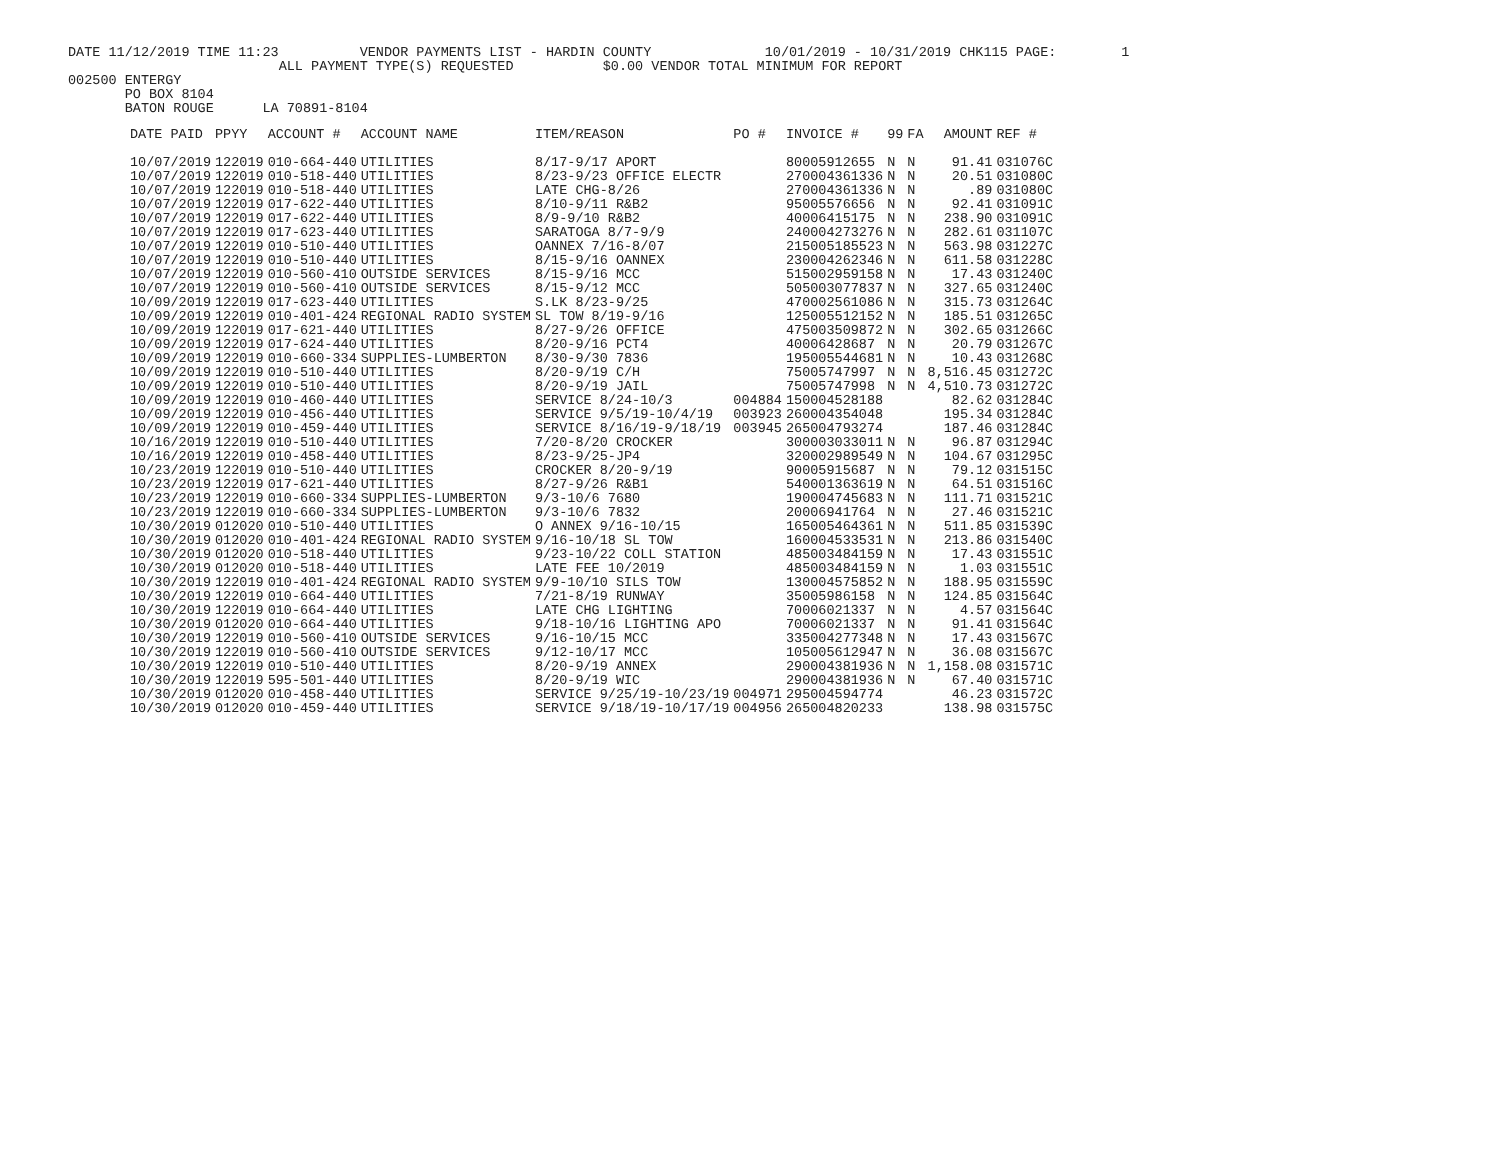DATE 11/12/2019 TIME 11:23 VENDOR PAYMENTS LIST - HARDIN COUNTY 10/01/2019 - 10/31/2019 CHK115 PAGE: 1 ALL PAYMENT TYPE(S) REQUESTED $0.00 VENDOR TOTAL MINIMUM FOR REPORT 002500 ENTERGY PO BOX 8104 BATON ROUGE LA 70891-8104
| DATE PAID | PPYY | ACCOUNT # | ACCOUNT NAME | ITEM/REASON | PO # | INVOICE # | 99 | FA | AMOUNT | REF # |
| --- | --- | --- | --- | --- | --- | --- | --- | --- | --- | --- |
| 10/07/2019 | 122019 | 010-664-440 | UTILITIES | 8/17-9/17 APORT | | 80005912655 | N | N | 91.41 | 031076C |
| 10/07/2019 | 122019 | 010-518-440 | UTILITIES | 8/23-9/23 OFFICE ELECTR | | 270004361336 | N | N | 20.51 | 031080C |
| 10/07/2019 | 122019 | 010-518-440 | UTILITIES | LATE CHG-8/26 | | 270004361336 | N | N | .89 | 031080C |
| 10/07/2019 | 122019 | 017-622-440 | UTILITIES | 8/10-9/11 R&B2 | | 95005576656 | N | N | 92.41 | 031091C |
| 10/07/2019 | 122019 | 017-622-440 | UTILITIES | 8/9-9/10 R&B2 | | 40006415175 | N | N | 238.90 | 031091C |
| 10/07/2019 | 122019 | 017-623-440 | UTILITIES | SARATOGA 8/7-9/9 | | 240004273276 | N | N | 282.61 | 031107C |
| 10/07/2019 | 122019 | 010-510-440 | UTILITIES | OANNEX 7/16-8/07 | | 215005185523 | N | N | 563.98 | 031227C |
| 10/07/2019 | 122019 | 010-510-440 | UTILITIES | 8/15-9/16 OANNEX | | 230004262346 | N | N | 611.58 | 031228C |
| 10/07/2019 | 122019 | 010-560-410 | OUTSIDE SERVICES | 8/15-9/16 MCC | | 515002959158 | N | N | 17.43 | 031240C |
| 10/07/2019 | 122019 | 010-560-410 | OUTSIDE SERVICES | 8/15-9/12 MCC | | 505003077837 | N | N | 327.65 | 031240C |
| 10/09/2019 | 122019 | 017-623-440 | UTILITIES | S.LK 8/23-9/25 | | 470002561086 | N | N | 315.73 | 031264C |
| 10/09/2019 | 122019 | 010-401-424 | REGIONAL RADIO SYSTEM | SL TOW 8/19-9/16 | | 125005512152 | N | N | 185.51 | 031265C |
| 10/09/2019 | 122019 | 017-621-440 | UTILITIES | 8/27-9/26 OFFICE | | 475003509872 | N | N | 302.65 | 031266C |
| 10/09/2019 | 122019 | 017-624-440 | UTILITIES | 8/20-9/16 PCT4 | | 40006428687 | N | N | 20.79 | 031267C |
| 10/09/2019 | 122019 | 010-660-334 | SUPPLIES-LUMBERTON | 8/30-9/30 7836 | | 195005544681 | N | N | 10.43 | 031268C |
| 10/09/2019 | 122019 | 010-510-440 | UTILITIES | 8/20-9/19 C/H | | 75005747997 | N | N | 8,516.45 | 031272C |
| 10/09/2019 | 122019 | 010-510-440 | UTILITIES | 8/20-9/19 JAIL | | 75005747998 | N | N | 4,510.73 | 031272C |
| 10/09/2019 | 122019 | 010-460-440 | UTILITIES | SERVICE 8/24-10/3 | 004884 | 150004528188 | | | 82.62 | 031284C |
| 10/09/2019 | 122019 | 010-456-440 | UTILITIES | SERVICE 9/5/19-10/4/19 | 003923 | 260004354048 | | | 195.34 | 031284C |
| 10/09/2019 | 122019 | 010-459-440 | UTILITIES | SERVICE 8/16/19-9/18/19 | 003945 | 265004793274 | | | 187.46 | 031284C |
| 10/16/2019 | 122019 | 010-510-440 | UTILITIES | 7/20-8/20 CROCKER | | 300003033011 | N | N | 96.87 | 031294C |
| 10/16/2019 | 122019 | 010-458-440 | UTILITIES | 8/23-9/25-JP4 | | 320002989549 | N | N | 104.67 | 031295C |
| 10/23/2019 | 122019 | 010-510-440 | UTILITIES | CROCKER 8/20-9/19 | | 90005915687 | N | N | 79.12 | 031515C |
| 10/23/2019 | 122019 | 017-621-440 | UTILITIES | 8/27-9/26 R&B1 | | 540001363619 | N | N | 64.51 | 031516C |
| 10/23/2019 | 122019 | 010-660-334 | SUPPLIES-LUMBERTON | 9/3-10/6 7680 | | 190004745683 | N | N | 111.71 | 031521C |
| 10/23/2019 | 122019 | 010-660-334 | SUPPLIES-LUMBERTON | 9/3-10/6 7832 | | 20006941764 | N | N | 27.46 | 031521C |
| 10/30/2019 | 012020 | 010-510-440 | UTILITIES | O ANNEX 9/16-10/15 | | 165005464361 | N | N | 511.85 | 031539C |
| 10/30/2019 | 012020 | 010-401-424 | REGIONAL RADIO SYSTEM | 9/16-10/18 SL TOW | | 160004533531 | N | N | 213.86 | 031540C |
| 10/30/2019 | 012020 | 010-518-440 | UTILITIES | 9/23-10/22 COLL STATION | | 485003484159 | N | N | 17.43 | 031551C |
| 10/30/2019 | 012020 | 010-518-440 | UTILITIES | LATE FEE 10/2019 | | 485003484159 | N | N | 1.03 | 031551C |
| 10/30/2019 | 122019 | 010-401-424 | REGIONAL RADIO SYSTEM | 9/9-10/10 SILS TOW | | 130004575852 | N | N | 188.95 | 031559C |
| 10/30/2019 | 122019 | 010-664-440 | UTILITIES | 7/21-8/19 RUNWAY | | 35005986158 | N | N | 124.85 | 031564C |
| 10/30/2019 | 122019 | 010-664-440 | UTILITIES | LATE CHG LIGHTING | | 70006021337 | N | N | 4.57 | 031564C |
| 10/30/2019 | 012020 | 010-664-440 | UTILITIES | 9/18-10/16 LIGHTING APO | | 70006021337 | N | N | 91.41 | 031564C |
| 10/30/2019 | 122019 | 010-560-410 | OUTSIDE SERVICES | 9/16-10/15 MCC | | 335004277348 | N | N | 17.43 | 031567C |
| 10/30/2019 | 122019 | 010-560-410 | OUTSIDE SERVICES | 9/12-10/17 MCC | | 105005612947 | N | N | 36.08 | 031567C |
| 10/30/2019 | 122019 | 010-510-440 | UTILITIES | 8/20-9/19 ANNEX | | 290004381936 | N | N | 1,158.08 | 031571C |
| 10/30/2019 | 122019 | 595-501-440 | UTILITIES | 8/20-9/19 WIC | | 290004381936 | N | N | 67.40 | 031571C |
| 10/30/2019 | 012020 | 010-458-440 | UTILITIES | SERVICE 9/25/19-10/23/19 | 004971 | 295004594774 | | | 46.23 | 031572C |
| 10/30/2019 | 012020 | 010-459-440 | UTILITIES | SERVICE 9/18/19-10/17/19 | 004956 | 265004820233 | | | 138.98 | 031575C |